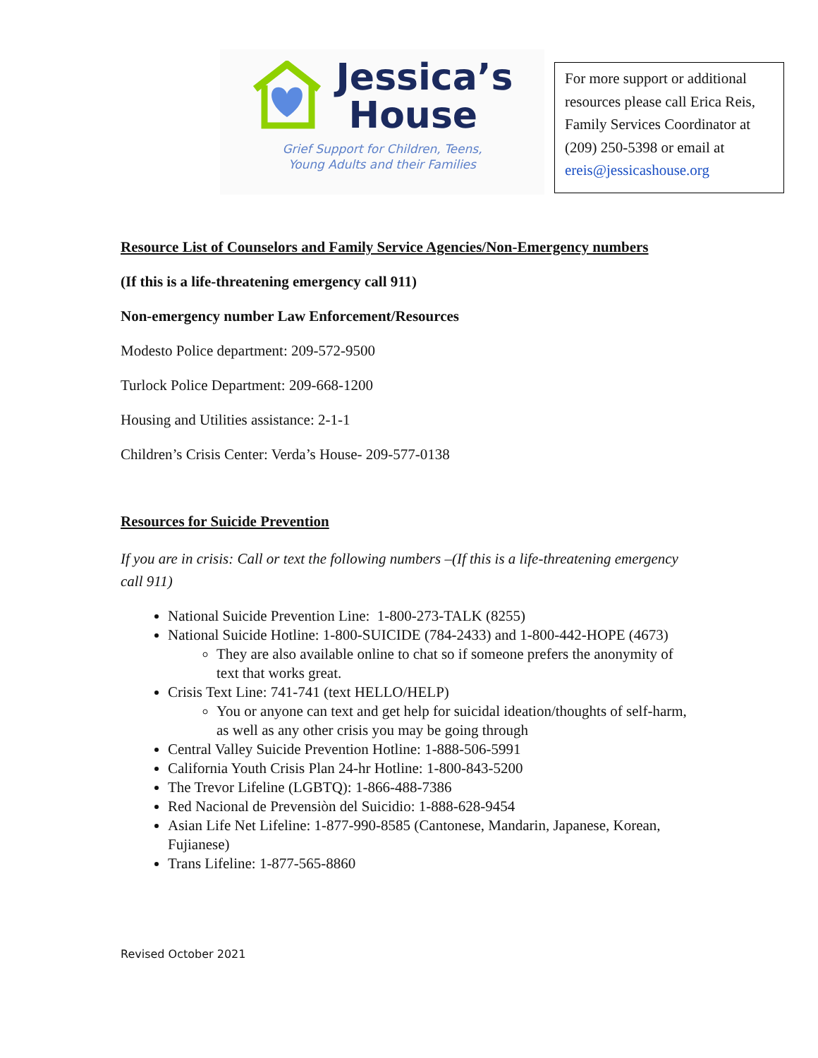Jessica’s
House
Grief Support for Children, Teens,
Young Adults and their Families
For more support or additional resources please call Erica Reis, Family Services Coordinator at (209) 250-5398 or email at ereis@jessicashouse.org
Resource List of Counselors and Family Service Agencies/Non-Emergency numbers
(If this is a life-threatening emergency call 911)
Non-emergency number Law Enforcement/Resources
Modesto Police department: 209-572-9500
Turlock Police Department: 209-668-1200
Housing and Utilities assistance: 2-1-1
Children’s Crisis Center: Verda’s House- 209-577-0138
Resources for Suicide Prevention
If you are in crisis: Call or text the following numbers –(If this is a life-threatening emergency call 911)
National Suicide Prevention Line: 1-800-273-TALK (8255)
National Suicide Hotline: 1-800-SUICIDE (784-2433) and 1-800-442-HOPE (4673)
They are also available online to chat so if someone prefers the anonymity of text that works great.
Crisis Text Line: 741-741 (text HELLO/HELP)
You or anyone can text and get help for suicidal ideation/thoughts of self-harm, as well as any other crisis you may be going through
Central Valley Suicide Prevention Hotline: 1-888-506-5991
California Youth Crisis Plan 24-hr Hotline: 1-800-843-5200
The Trevor Lifeline (LGBTQ): 1-866-488-7386
Red Nacional de Prevensiòn del Suicidio: 1-888-628-9454
Asian Life Net Lifeline: 1-877-990-8585 (Cantonese, Mandarin, Japanese, Korean, Fujianese)
Trans Lifeline: 1-877-565-8860
Revised October 2021